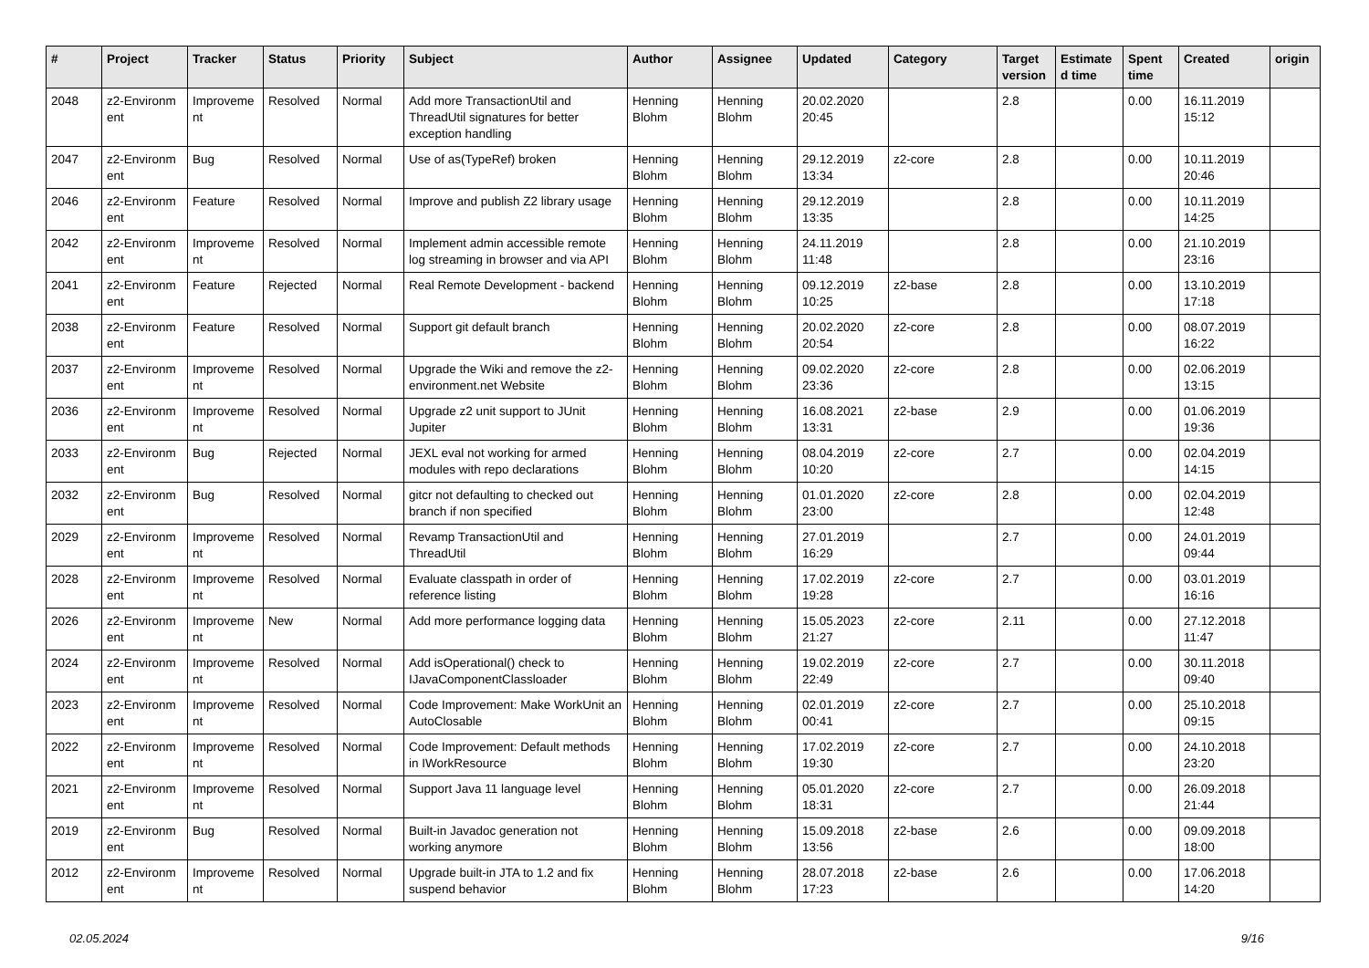| # | Project | Tracker | Status | Priority | Subject | Author | Assignee | Updated | Category | Target version | Estimate d time | Spent time | Created | origin |
| --- | --- | --- | --- | --- | --- | --- | --- | --- | --- | --- | --- | --- | --- | --- |
| 2048 | z2-Environm ent | Improveme nt | Resolved | Normal | Add more TransactionUtil and ThreadUtil signatures for better exception handling | Henning Blohm | Henning Blohm | 20.02.2020 20:45 | | 2.8 | | 0.00 | 16.11.2019 15:12 | |
| 2047 | z2-Environm ent | Bug | Resolved | Normal | Use of as(TypeRef) broken | Henning Blohm | Henning Blohm | 29.12.2019 13:34 | z2-core | 2.8 | | 0.00 | 10.11.2019 20:46 | |
| 2046 | z2-Environm ent | Feature | Resolved | Normal | Improve and publish Z2 library usage | Henning Blohm | Henning Blohm | 29.12.2019 13:35 | | 2.8 | | 0.00 | 10.11.2019 14:25 | |
| 2042 | z2-Environm ent | Improveme nt | Resolved | Normal | Implement admin accessible remote log streaming in browser and via API | Henning Blohm | Henning Blohm | 24.11.2019 11:48 | | 2.8 | | 0.00 | 21.10.2019 23:16 | |
| 2041 | z2-Environm ent | Feature | Rejected | Normal | Real Remote Development - backend | Henning Blohm | Henning Blohm | 09.12.2019 10:25 | z2-base | 2.8 | | 0.00 | 13.10.2019 17:18 | |
| 2038 | z2-Environm ent | Feature | Resolved | Normal | Support git default branch | Henning Blohm | Henning Blohm | 20.02.2020 20:54 | z2-core | 2.8 | | 0.00 | 08.07.2019 16:22 | |
| 2037 | z2-Environm ent | Improveme nt | Resolved | Normal | Upgrade the Wiki and remove the z2-environment.net Website | Henning Blohm | Henning Blohm | 09.02.2020 23:36 | z2-core | 2.8 | | 0.00 | 02.06.2019 13:15 | |
| 2036 | z2-Environm ent | Improveme nt | Resolved | Normal | Upgrade z2 unit support to JUnit Jupiter | Henning Blohm | Henning Blohm | 16.08.2021 13:31 | z2-base | 2.9 | | 0.00 | 01.06.2019 19:36 | |
| 2033 | z2-Environm ent | Bug | Rejected | Normal | JEXL eval not working for armed modules with repo declarations | Henning Blohm | Henning Blohm | 08.04.2019 10:20 | z2-core | 2.7 | | 0.00 | 02.04.2019 14:15 | |
| 2032 | z2-Environm ent | Bug | Resolved | Normal | gitcr not defaulting to checked out branch if non specified | Henning Blohm | Henning Blohm | 01.01.2020 23:00 | z2-core | 2.8 | | 0.00 | 02.04.2019 12:48 | |
| 2029 | z2-Environm ent | Improveme nt | Resolved | Normal | Revamp TransactionUtil and ThreadUtil | Henning Blohm | Henning Blohm | 27.01.2019 16:29 | | 2.7 | | 0.00 | 24.01.2019 09:44 | |
| 2028 | z2-Environm ent | Improveme nt | Resolved | Normal | Evaluate classpath in order of reference listing | Henning Blohm | Henning Blohm | 17.02.2019 19:28 | z2-core | 2.7 | | 0.00 | 03.01.2019 16:16 | |
| 2026 | z2-Environm ent | Improveme nt | New | Normal | Add more performance logging data | Henning Blohm | Henning Blohm | 15.05.2023 21:27 | z2-core | 2.11 | | 0.00 | 27.12.2018 11:47 | |
| 2024 | z2-Environm ent | Improveme nt | Resolved | Normal | Add isOperational() check to IJavaComponentClassloader | Henning Blohm | Henning Blohm | 19.02.2019 22:49 | z2-core | 2.7 | | 0.00 | 30.11.2018 09:40 | |
| 2023 | z2-Environm ent | Improveme nt | Resolved | Normal | Code Improvement: Make WorkUnit an AutoClosable | Henning Blohm | Henning Blohm | 02.01.2019 00:41 | z2-core | 2.7 | | 0.00 | 25.10.2018 09:15 | |
| 2022 | z2-Environm ent | Improveme nt | Resolved | Normal | Code Improvement: Default methods in IWorkResource | Henning Blohm | Henning Blohm | 17.02.2019 19:30 | z2-core | 2.7 | | 0.00 | 24.10.2018 23:20 | |
| 2021 | z2-Environm ent | Improveme nt | Resolved | Normal | Support Java 11 language level | Henning Blohm | Henning Blohm | 05.01.2020 18:31 | z2-core | 2.7 | | 0.00 | 26.09.2018 21:44 | |
| 2019 | z2-Environm ent | Bug | Resolved | Normal | Built-in Javadoc generation not working anymore | Henning Blohm | Henning Blohm | 15.09.2018 13:56 | z2-base | 2.6 | | 0.00 | 09.09.2018 18:00 | |
| 2012 | z2-Environm ent | Improveme nt | Resolved | Normal | Upgrade built-in JTA to 1.2 and fix suspend behavior | Henning Blohm | Henning Blohm | 28.07.2018 17:23 | z2-base | 2.6 | | 0.00 | 17.06.2018 14:20 | |
02.05.2024 9/16